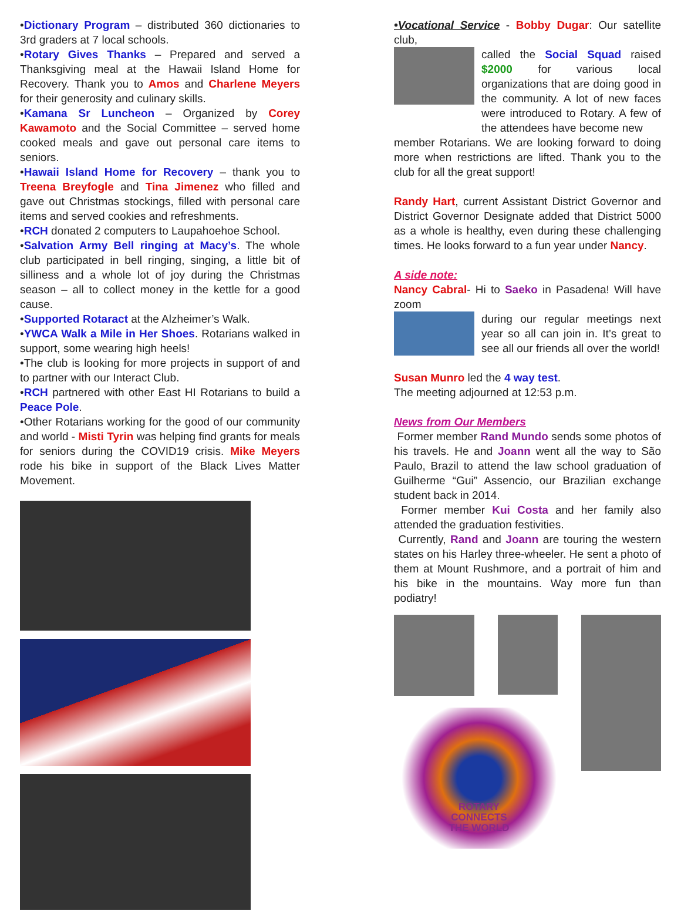•Dictionary Program – distributed 360 dictionaries to 3rd graders at 7 local schools.
•Rotary Gives Thanks – Prepared and served a Thanksgiving meal at the Hawaii Island Home for Recovery. Thank you to Amos and Charlene Meyers for their generosity and culinary skills.
•Kamana Sr Luncheon – Organized by Corey Kawamoto and the Social Committee – served home cooked meals and gave out personal care items to seniors.
•Hawaii Island Home for Recovery – thank you to Treena Breyfogle and Tina Jimenez who filled and gave out Christmas stockings, filled with personal care items and served cookies and refreshments.
•RCH donated 2 computers to Laupahoehoe School.
•Salvation Army Bell ringing at Macy’s. The whole club participated in bell ringing, singing, a little bit of silliness and a whole lot of joy during the Christmas season – all to collect money in the kettle for a good cause.
•Supported Rotaract at the Alzheimer’s Walk.
•YWCA Walk a Mile in Her Shoes. Rotarians walked in support, some wearing high heels!
•The club is looking for more projects in support of and to partner with our Interact Club.
•RCH partnered with other East HI Rotarians to build a Peace Pole.
•Other Rotarians working for the good of our community and world - Misti Tyrin was helping find grants for meals for seniors during the COVID19 crisis. Mike Meyers rode his bike in support of the Black Lives Matter Movement.
•Vocational Service - Bobby Dugar: Our satellite club,
called the Social Squad raised $2000 for various local organizations that are doing good in the community. A lot of new faces were introduced to Rotary. A few of the attendees have become new
member Rotarians. We are looking forward to doing more when restrictions are lifted. Thank you to the club for all the great support!
Randy Hart, current Assistant District Governor and District Governor Designate added that District 5000 as a whole is healthy, even during these challenging times. He looks forward to a fun year under Nancy.
A side note:
Nancy Cabral- Hi to Saeko in Pasadena! Will have zoom
during our regular meetings next year so all can join in. It’s great to see all our friends all over the world!
Susan Munro led the 4 way test.
The meeting adjourned at 12:53 p.m.
News from Our Members
Former member Rand Mundo sends some photos of his travels. He and Joann went all the way to São Paulo, Brazil to attend the law school graduation of Guilherme “Gui” Assencio, our Brazilian exchange student back in 2014.
Former member Kui Costa and her family also attended the graduation festivities.
Currently, Rand and Joann are touring the western states on his Harley three-wheeler. He sent a photo of them at Mount Rushmore, and a portrait of him and his bike in the mountains. Way more fun than podiatry!
ROTARY
CONNECTS
THE WORLD